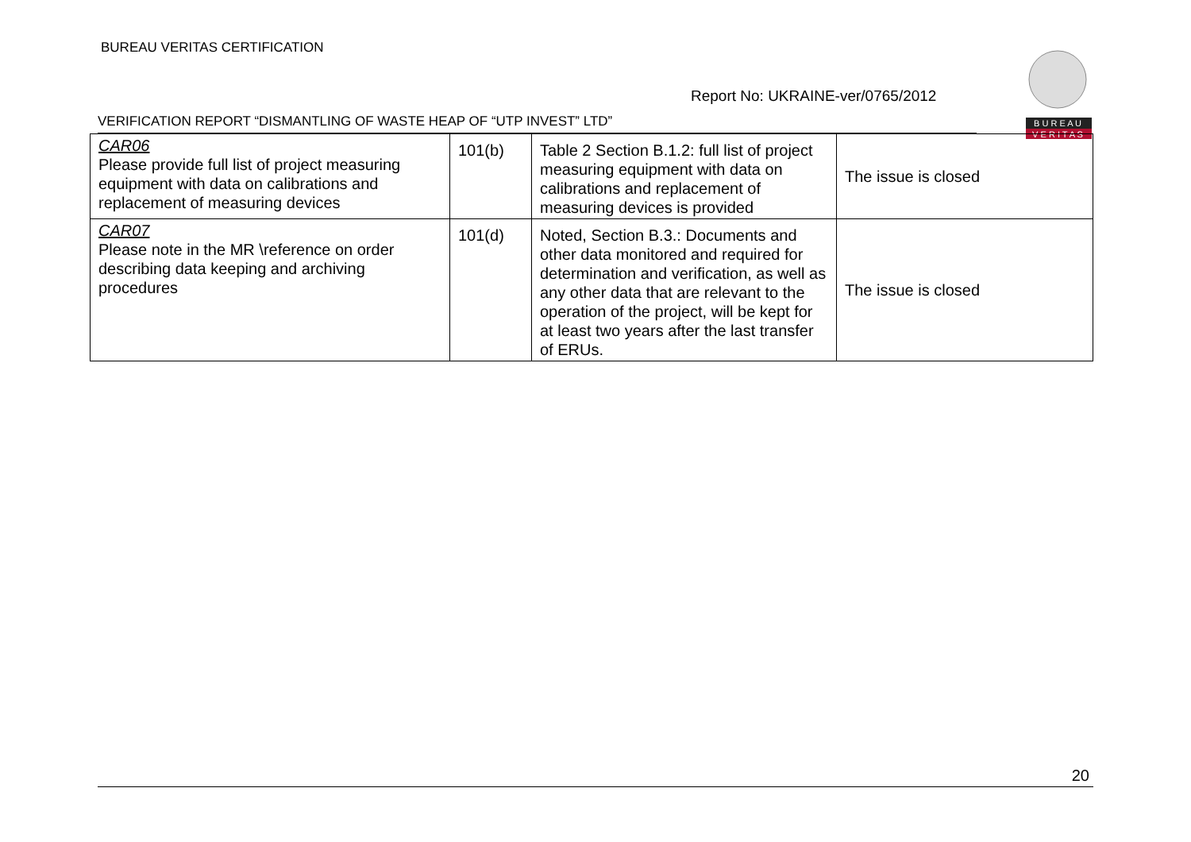BUREAU VERITAS CERTIFICATION
Report No: UKRAINE-ver/0765/2012
B U R E A U
V E R I T A S
VERIFICATION REPORT “DISMANTLING OF WASTE HEAP OF “UTP INVEST” LTD”
| CAR06 Please provide full list of project measuring equipment with data on calibrations and replacement of measuring devices | 101(b) | Table 2 Section B.1.2: full list of project measuring equipment with data on calibrations and replacement of measuring devices is provided | The issue is closed |
| CAR07 Please note in the MR \reference on order describing data keeping and archiving procedures | 101(d) | Noted, Section B.3.: Documents and other data monitored and required for determination and verification, as well as any other data that are relevant to the operation of the project, will be kept for at least two years after the last transfer of ERUs. | The issue is closed |
20